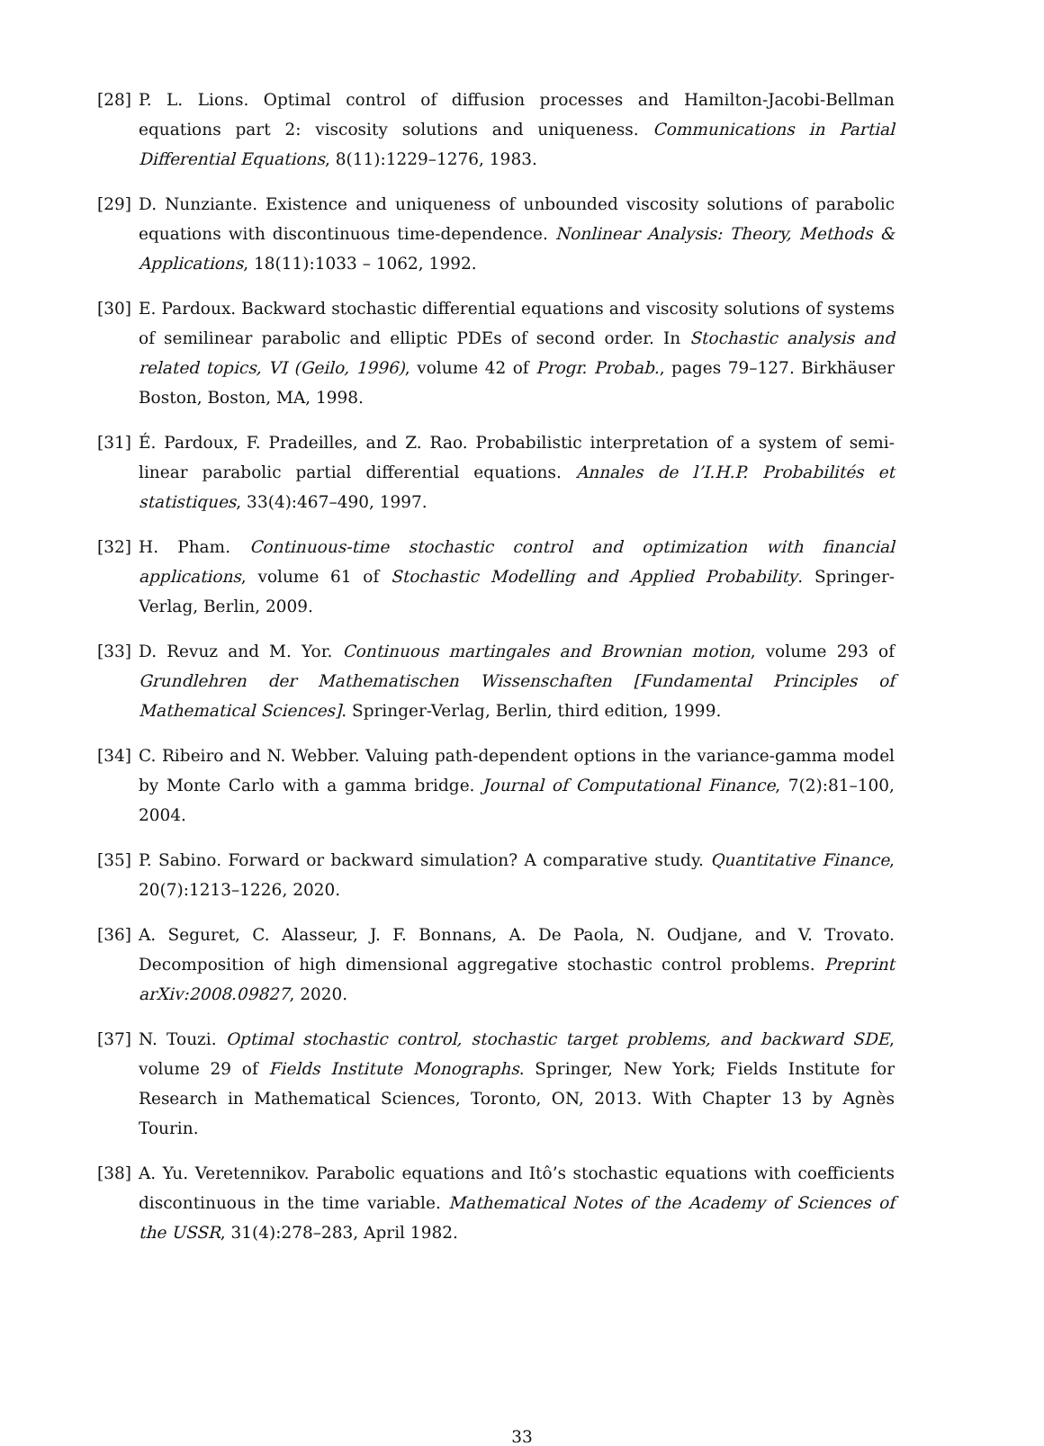[28] P. L. Lions. Optimal control of diffusion processes and Hamilton-Jacobi-Bellman equations part 2: viscosity solutions and uniqueness. Communications in Partial Differential Equations, 8(11):1229–1276, 1983.
[29] D. Nunziante. Existence and uniqueness of unbounded viscosity solutions of parabolic equations with discontinuous time-dependence. Nonlinear Analysis: Theory, Methods & Applications, 18(11):1033 – 1062, 1992.
[30] E. Pardoux. Backward stochastic differential equations and viscosity solutions of systems of semilinear parabolic and elliptic PDEs of second order. In Stochastic analysis and related topics, VI (Geilo, 1996), volume 42 of Progr. Probab., pages 79–127. Birkhäuser Boston, Boston, MA, 1998.
[31] É. Pardoux, F. Pradeilles, and Z. Rao. Probabilistic interpretation of a system of semi-linear parabolic partial differential equations. Annales de l’I.H.P. Probabilités et statistiques, 33(4):467–490, 1997.
[32] H. Pham. Continuous-time stochastic control and optimization with financial applications, volume 61 of Stochastic Modelling and Applied Probability. Springer-Verlag, Berlin, 2009.
[33] D. Revuz and M. Yor. Continuous martingales and Brownian motion, volume 293 of Grundlehren der Mathematischen Wissenschaften [Fundamental Principles of Mathematical Sciences]. Springer-Verlag, Berlin, third edition, 1999.
[34] C. Ribeiro and N. Webber. Valuing path-dependent options in the variance-gamma model by Monte Carlo with a gamma bridge. Journal of Computational Finance, 7(2):81–100, 2004.
[35] P. Sabino. Forward or backward simulation? A comparative study. Quantitative Finance, 20(7):1213–1226, 2020.
[36] A. Seguret, C. Alasseur, J. F. Bonnans, A. De Paola, N. Oudjane, and V. Trovato. Decomposition of high dimensional aggregative stochastic control problems. Preprint arXiv:2008.09827, 2020.
[37] N. Touzi. Optimal stochastic control, stochastic target problems, and backward SDE, volume 29 of Fields Institute Monographs. Springer, New York; Fields Institute for Research in Mathematical Sciences, Toronto, ON, 2013. With Chapter 13 by Agnès Tourin.
[38] A. Yu. Veretennikov. Parabolic equations and Itô’s stochastic equations with coefficients discontinuous in the time variable. Mathematical Notes of the Academy of Sciences of the USSR, 31(4):278–283, April 1982.
33